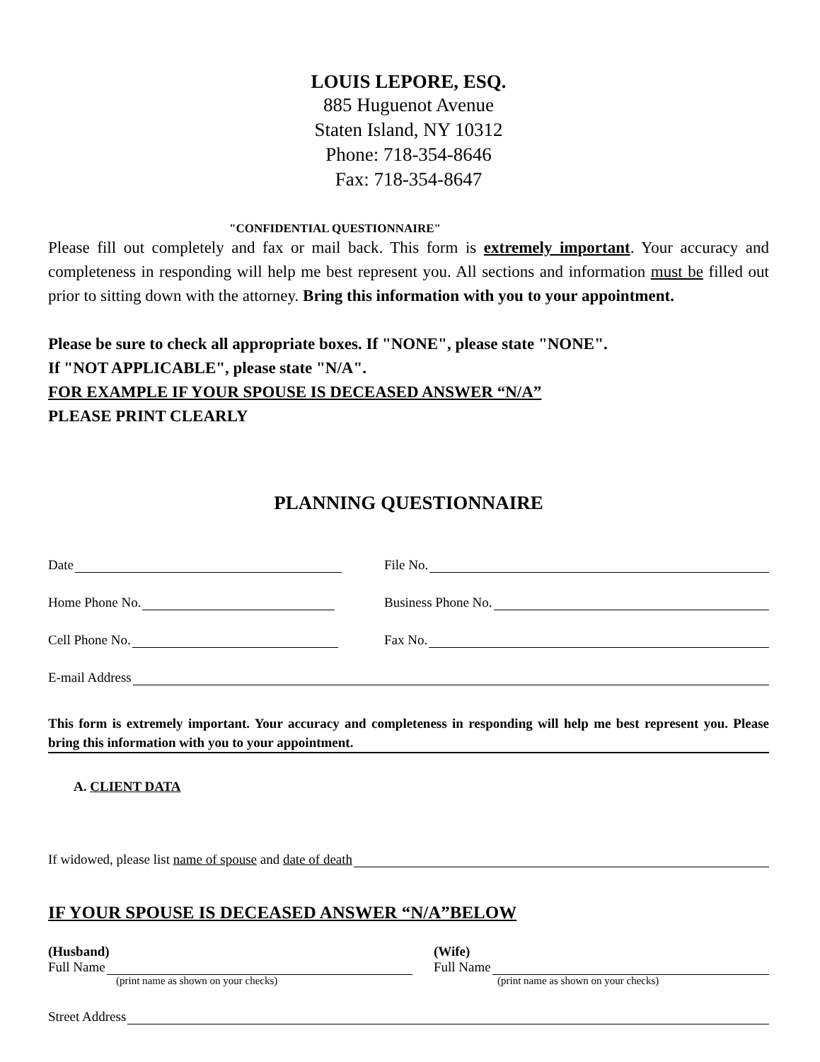LOUIS LEPORE, ESQ.
885 Huguenot Avenue
Staten Island, NY 10312
Phone: 718-354-8646
Fax: 718-354-8647
"CONFIDENTIAL QUESTIONNAIRE"
Please fill out completely and fax or mail back. This form is extremely important. Your accuracy and completeness in responding will help me best represent you. All sections and information must be filled out prior to sitting down with the attorney. Bring this information with you to your appointment.
Please be sure to check all appropriate boxes. If "NONE", please state "NONE".
If "NOT APPLICABLE", please state "N/A".
FOR EXAMPLE IF YOUR SPOUSE IS DECEASED ANSWER “N/A”
PLEASE PRINT CLEARLY
PLANNING QUESTIONNAIRE
Date
File No.
Home Phone No.
Business Phone No.
Cell Phone No.
Fax No.
E-mail Address
This form is extremely important. Your accuracy and completeness in responding will help me best represent you. Please bring this information with you to your appointment.
A. CLIENT DATA
If widowed, please list name of spouse and date of death
IF YOUR SPOUSE IS DECEASED ANSWER “N/A”BELOW
(Husband)
Full Name
(print name as shown on your checks)
(Wife)
Full Name
(print name as shown on your checks)
Street Address